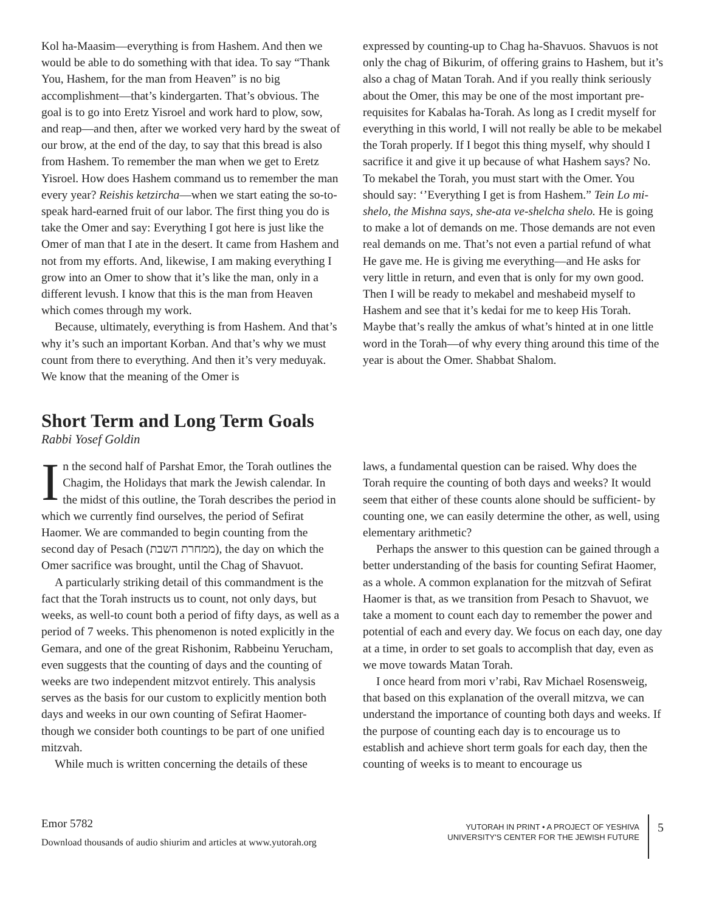Kol ha-Maasim—everything is from Hashem. And then we would be able to do something with that idea. To say “Thank You, Hashem, for the man from Heaven” is no big accomplishment—that’s kindergarten. That’s obvious. The goal is to go into Eretz Yisroel and work hard to plow, sow, and reap—and then, after we worked very hard by the sweat of our brow, at the end of the day, to say that this bread is also from Hashem. To remember the man when we get to Eretz Yisroel. How does Hashem command us to remember the man every year? Reishis ketzircha—when we start eating the so-to-speak hard-earned fruit of our labor. The first thing you do is take the Omer and say: Everything I got here is just like the Omer of man that I ate in the desert. It came from Hashem and not from my efforts. And, likewise, I am making everything I grow into an Omer to show that it’s like the man, only in a different levush. I know that this is the man from Heaven which comes through my work.
Because, ultimately, everything is from Hashem. And that’s why it’s such an important Korban. And that’s why we must count from there to everything. And then it’s very meduyak. We know that the meaning of the Omer is
expressed by counting-up to Chag ha-Shavuos. Shavuos is not only the chag of Bikurim, of offering grains to Hashem, but it’s also a chag of Matan Torah. And if you really think seriously about the Omer, this may be one of the most important pre-requisites for Kabalas ha-Torah. As long as I credit myself for everything in this world, I will not really be able to be mekabel the Torah properly. If I begot this thing myself, why should I sacrifice it and give it up because of what Hashem says? No. To mekabel the Torah, you must start with the Omer. You should say: ‘’Everything I get is from Hashem.” Tein Lo mi-shelo, the Mishna says, she-ata ve-shelcha shelo. He is going to make a lot of demands on me. Those demands are not even real demands on me. That’s not even a partial refund of what He gave me. He is giving me everything—and He asks for very little in return, and even that is only for my own good. Then I will be ready to mekabel and meshabeid myself to Hashem and see that it’s kedai for me to keep His Torah. Maybe that’s really the amkus of what’s hinted at in one little word in the Torah—of why every thing around this time of the year is about the Omer. Shabbat Shalom.
Short Term and Long Term Goals
Rabbi Yosef Goldin
In the second half of Parshat Emor, the Torah outlines the Chagim, the Holidays that mark the Jewish calendar. In the midst of this outline, the Torah describes the period in which we currently find ourselves, the period of Sefirat Haomer. We are commanded to begin counting from the second day of Pesach (ממחרת השבת), the day on which the Omer sacrifice was brought, until the Chag of Shavuot.
A particularly striking detail of this commandment is the fact that the Torah instructs us to count, not only days, but weeks, as well-to count both a period of fifty days, as well as a period of 7 weeks. This phenomenon is noted explicitly in the Gemara, and one of the great Rishonim, Rabbeinu Yerucham, even suggests that the counting of days and the counting of weeks are two independent mitzvot entirely. This analysis serves as the basis for our custom to explicitly mention both days and weeks in our own counting of Sefirat Haomer- though we consider both countings to be part of one unified mitzvah.
While much is written concerning the details of these
laws, a fundamental question can be raised. Why does the Torah require the counting of both days and weeks? It would seem that either of these counts alone should be sufficient- by counting one, we can easily determine the other, as well, using elementary arithmetic?
Perhaps the answer to this question can be gained through a better understanding of the basis for counting Sefirat Haomer, as a whole. A common explanation for the mitzvah of Sefirat Haomer is that, as we transition from Pesach to Shavuot, we take a moment to count each day to remember the power and potential of each and every day. We focus on each day, one day at a time, in order to set goals to accomplish that day, even as we move towards Matan Torah.
I once heard from mori v’rabi, Rav Michael Rosensweig, that based on this explanation of the overall mitzva, we can understand the importance of counting both days and weeks. If the purpose of counting each day is to encourage us to establish and achieve short term goals for each day, then the counting of weeks is to meant to encourage us
Emor 5782
Download thousands of audio shiurim and articles at www.yutorah.org
YUTORAH IN PRINT • A PROJECT OF YESHIVA
UNIVERSITY'S CENTER FOR THE JEWISH FUTURE
5